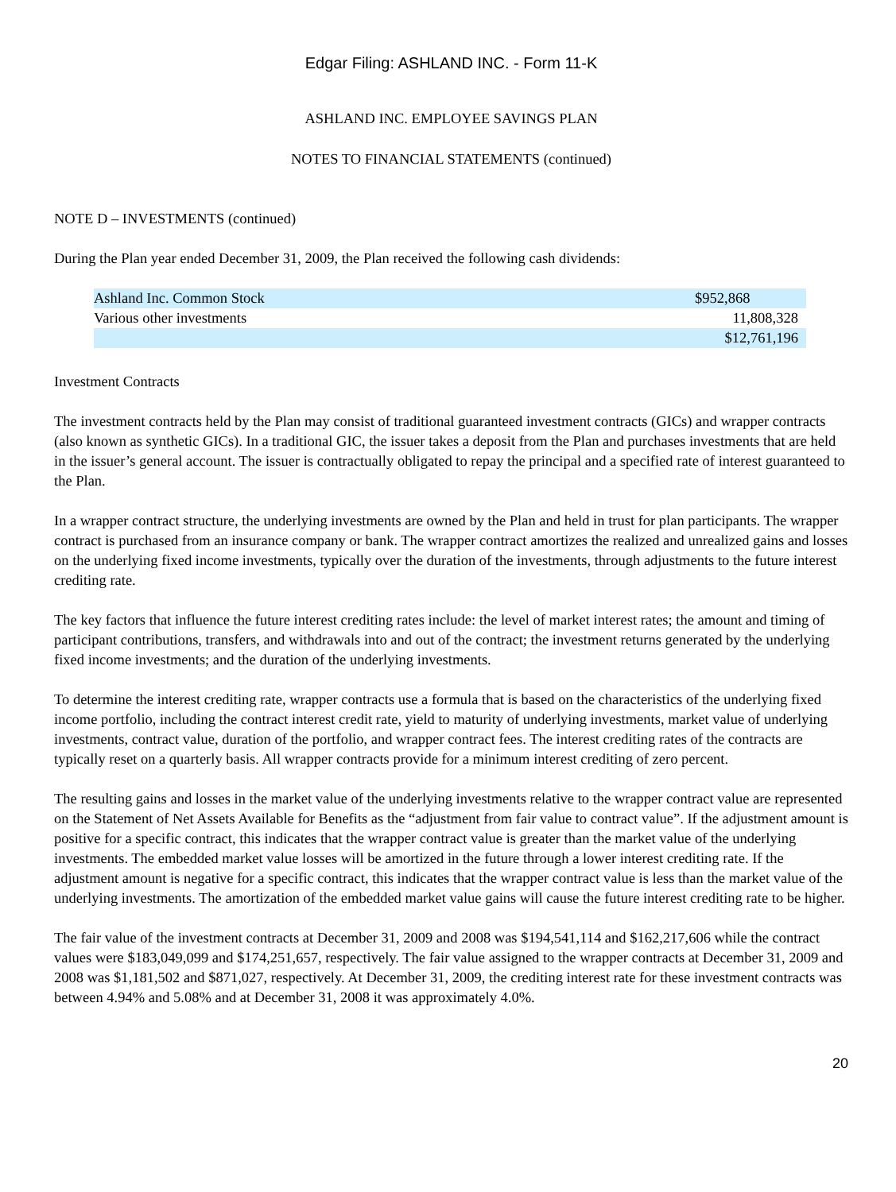Edgar Filing: ASHLAND INC. - Form 11-K
ASHLAND INC. EMPLOYEE SAVINGS PLAN
NOTES TO FINANCIAL STATEMENTS (continued)
NOTE D – INVESTMENTS (continued)
During the Plan year ended December 31, 2009, the Plan received the following cash dividends:
| Ashland Inc. Common Stock | $952,868 |
| Various other investments | 11,808,328 |
| | $12,761,196 |
Investment Contracts
The investment contracts held by the Plan may consist of traditional guaranteed investment contracts (GICs) and wrapper contracts (also known as synthetic GICs). In a traditional GIC, the issuer takes a deposit from the Plan and purchases investments that are held in the issuer’s general account. The issuer is contractually obligated to repay the principal and a specified rate of interest guaranteed to the Plan.
In a wrapper contract structure, the underlying investments are owned by the Plan and held in trust for plan participants. The wrapper contract is purchased from an insurance company or bank. The wrapper contract amortizes the realized and unrealized gains and losses on the underlying fixed income investments, typically over the duration of the investments, through adjustments to the future interest crediting rate.
The key factors that influence the future interest crediting rates include: the level of market interest rates; the amount and timing of participant contributions, transfers, and withdrawals into and out of the contract; the investment returns generated by the underlying fixed income investments; and the duration of the underlying investments.
To determine the interest crediting rate, wrapper contracts use a formula that is based on the characteristics of the underlying fixed income portfolio, including the contract interest credit rate, yield to maturity of underlying investments, market value of underlying investments, contract value, duration of the portfolio, and wrapper contract fees. The interest crediting rates of the contracts are typically reset on a quarterly basis. All wrapper contracts provide for a minimum interest crediting of zero percent.
The resulting gains and losses in the market value of the underlying investments relative to the wrapper contract value are represented on the Statement of Net Assets Available for Benefits as the “adjustment from fair value to contract value”. If the adjustment amount is positive for a specific contract, this indicates that the wrapper contract value is greater than the market value of the underlying investments. The embedded market value losses will be amortized in the future through a lower interest crediting rate. If the adjustment amount is negative for a specific contract, this indicates that the wrapper contract value is less than the market value of the underlying investments. The amortization of the embedded market value gains will cause the future interest crediting rate to be higher.
The fair value of the investment contracts at December 31, 2009 and 2008 was $194,541,114 and $162,217,606 while the contract values were $183,049,099 and $174,251,657, respectively. The fair value assigned to the wrapper contracts at December 31, 2009 and 2008 was $1,181,502 and $871,027, respectively. At December 31, 2009, the crediting interest rate for these investment contracts was between 4.94% and 5.08% and at December 31, 2008 it was approximately 4.0%.
20